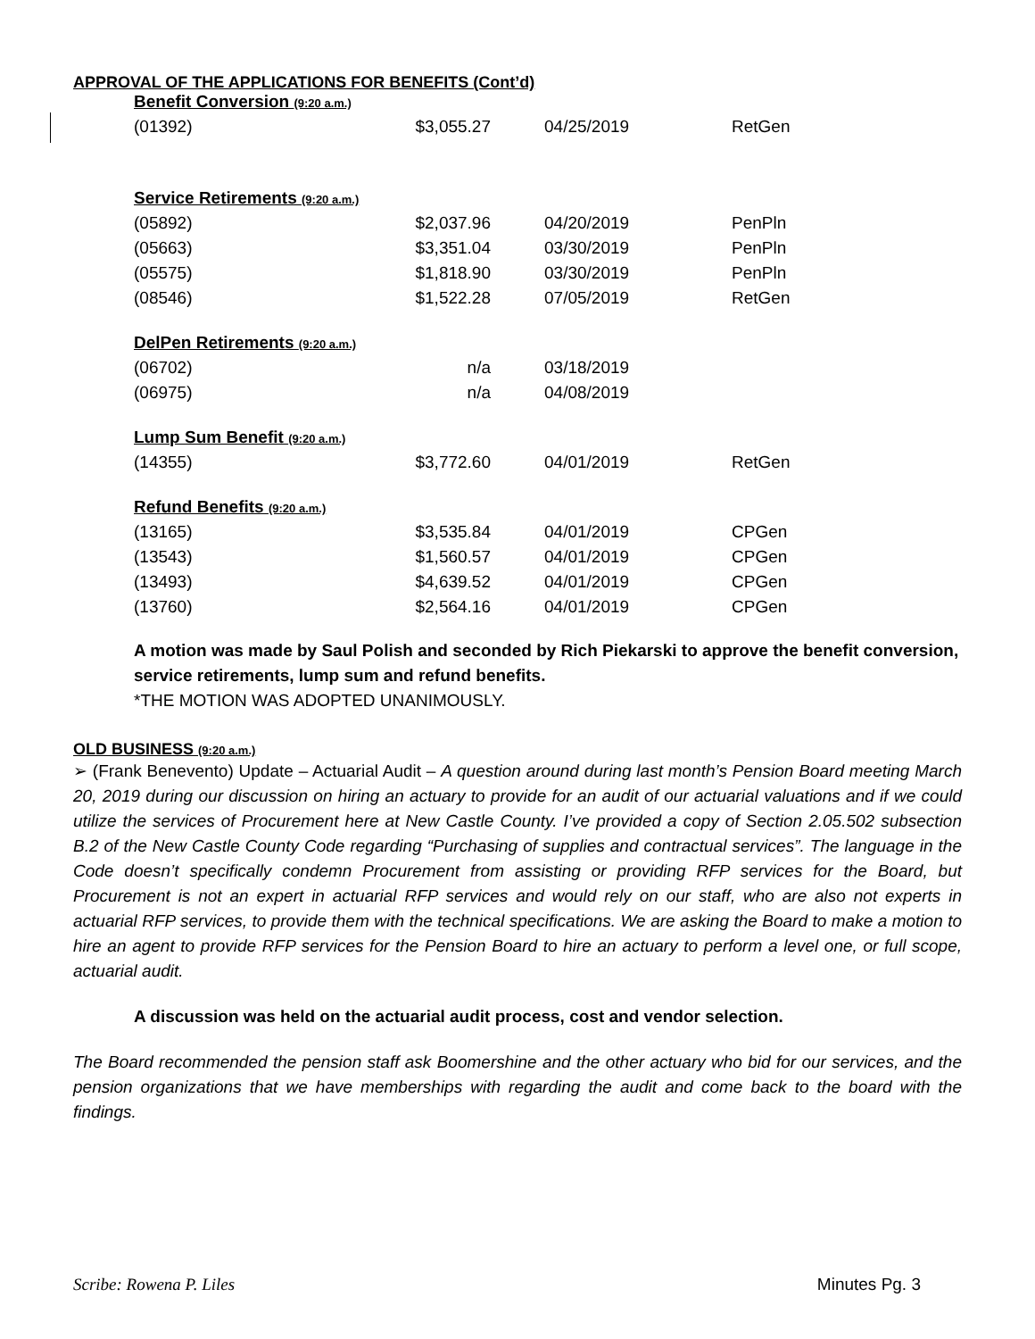APPROVAL OF THE APPLICATIONS FOR BENEFITS (Cont’d)
| Benefit Conversion (9:20 a.m.) | | | |
| (01392) | $3,055.27 | 04/25/2019 | RetGen |
| Service Retirements (9:20 a.m.) | | | |
| (05892) | $2,037.96 | 04/20/2019 | PenPln |
| (05663) | $3,351.04 | 03/30/2019 | PenPln |
| (05575) | $1,818.90 | 03/30/2019 | PenPln |
| (08546) | $1,522.28 | 07/05/2019 | RetGen |
| DelPen Retirements (9:20 a.m.) | | | |
| (06702) | n/a | 03/18/2019 | |
| (06975) | n/a | 04/08/2019 | |
| Lump Sum Benefit (9:20 a.m.) | | | |
| (14355) | $3,772.60 | 04/01/2019 | RetGen |
| Refund Benefits (9:20 a.m.) | | | |
| (13165) | $3,535.84 | 04/01/2019 | CPGen |
| (13543) | $1,560.57 | 04/01/2019 | CPGen |
| (13493) | $4,639.52 | 04/01/2019 | CPGen |
| (13760) | $2,564.16 | 04/01/2019 | CPGen |
A motion was made by Saul Polish and seconded by Rich Piekarski to approve the benefit conversion, service retirements, lump sum and refund benefits.
*THE MOTION WAS ADOPTED UNANIMOUSLY.
OLD BUSINESS (9:20 a.m.)
➢ (Frank Benevento) Update – Actuarial Audit – A question around during last month’s Pension Board meeting March 20, 2019 during our discussion on hiring an actuary to provide for an audit of our actuarial valuations and if we could utilize the services of Procurement here at New Castle County. I’ve provided a copy of Section 2.05.502 subsection B.2 of the New Castle County Code regarding “Purchasing of supplies and contractual services”. The language in the Code doesn’t specifically condemn Procurement from assisting or providing RFP services for the Board, but Procurement is not an expert in actuarial RFP services and would rely on our staff, who are also not experts in actuarial RFP services, to provide them with the technical specifications. We are asking the Board to make a motion to hire an agent to provide RFP services for the Pension Board to hire an actuary to perform a level one, or full scope, actuarial audit.
A discussion was held on the actuarial audit process, cost and vendor selection.
The Board recommended the pension staff ask Boomershine and the other actuary who bid for our services, and the pension organizations that we have memberships with regarding the audit and come back to the board with the findings.
Scribe: Rowena P. Liles Minutes Pg. 3